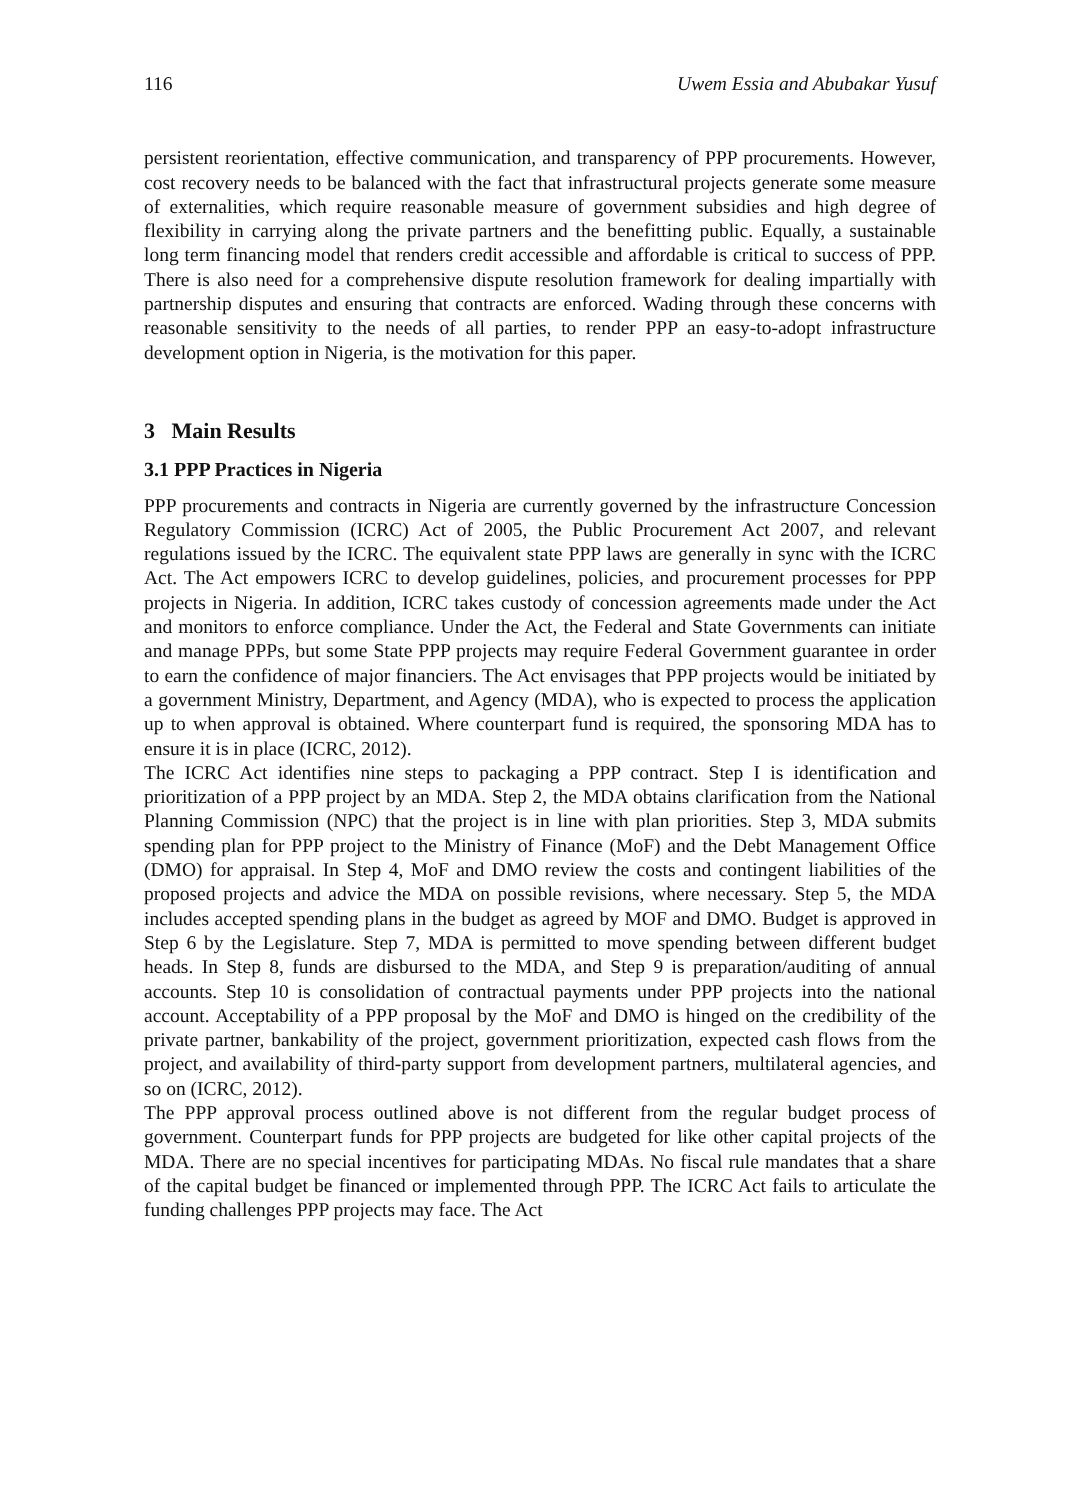116 Uwem Essia and Abubakar Yusuf
persistent reorientation, effective communication, and transparency of PPP procurements. However, cost recovery needs to be balanced with the fact that infrastructural projects generate some measure of externalities, which require reasonable measure of government subsidies and high degree of flexibility in carrying along the private partners and the benefitting public. Equally, a sustainable long term financing model that renders credit accessible and affordable is critical to success of PPP. There is also need for a comprehensive dispute resolution framework for dealing impartially with partnership disputes and ensuring that contracts are enforced. Wading through these concerns with reasonable sensitivity to the needs of all parties, to render PPP an easy-to-adopt infrastructure development option in Nigeria, is the motivation for this paper.
3 Main Results
3.1 PPP Practices in Nigeria
PPP procurements and contracts in Nigeria are currently governed by the infrastructure Concession Regulatory Commission (ICRC) Act of 2005, the Public Procurement Act 2007, and relevant regulations issued by the ICRC. The equivalent state PPP laws are generally in sync with the ICRC Act. The Act empowers ICRC to develop guidelines, policies, and procurement processes for PPP projects in Nigeria. In addition, ICRC takes custody of concession agreements made under the Act and monitors to enforce compliance. Under the Act, the Federal and State Governments can initiate and manage PPPs, but some State PPP projects may require Federal Government guarantee in order to earn the confidence of major financiers. The Act envisages that PPP projects would be initiated by a government Ministry, Department, and Agency (MDA), who is expected to process the application up to when approval is obtained. Where counterpart fund is required, the sponsoring MDA has to ensure it is in place (ICRC, 2012).
The ICRC Act identifies nine steps to packaging a PPP contract. Step I is identification and prioritization of a PPP project by an MDA. Step 2, the MDA obtains clarification from the National Planning Commission (NPC) that the project is in line with plan priorities. Step 3, MDA submits spending plan for PPP project to the Ministry of Finance (MoF) and the Debt Management Office (DMO) for appraisal. In Step 4, MoF and DMO review the costs and contingent liabilities of the proposed projects and advice the MDA on possible revisions, where necessary. Step 5, the MDA includes accepted spending plans in the budget as agreed by MOF and DMO. Budget is approved in Step 6 by the Legislature. Step 7, MDA is permitted to move spending between different budget heads. In Step 8, funds are disbursed to the MDA, and Step 9 is preparation/auditing of annual accounts. Step 10 is consolidation of contractual payments under PPP projects into the national account. Acceptability of a PPP proposal by the MoF and DMO is hinged on the credibility of the private partner, bankability of the project, government prioritization, expected cash flows from the project, and availability of third-party support from development partners, multilateral agencies, and so on (ICRC, 2012).
The PPP approval process outlined above is not different from the regular budget process of government. Counterpart funds for PPP projects are budgeted for like other capital projects of the MDA. There are no special incentives for participating MDAs. No fiscal rule mandates that a share of the capital budget be financed or implemented through PPP. The ICRC Act fails to articulate the funding challenges PPP projects may face. The Act